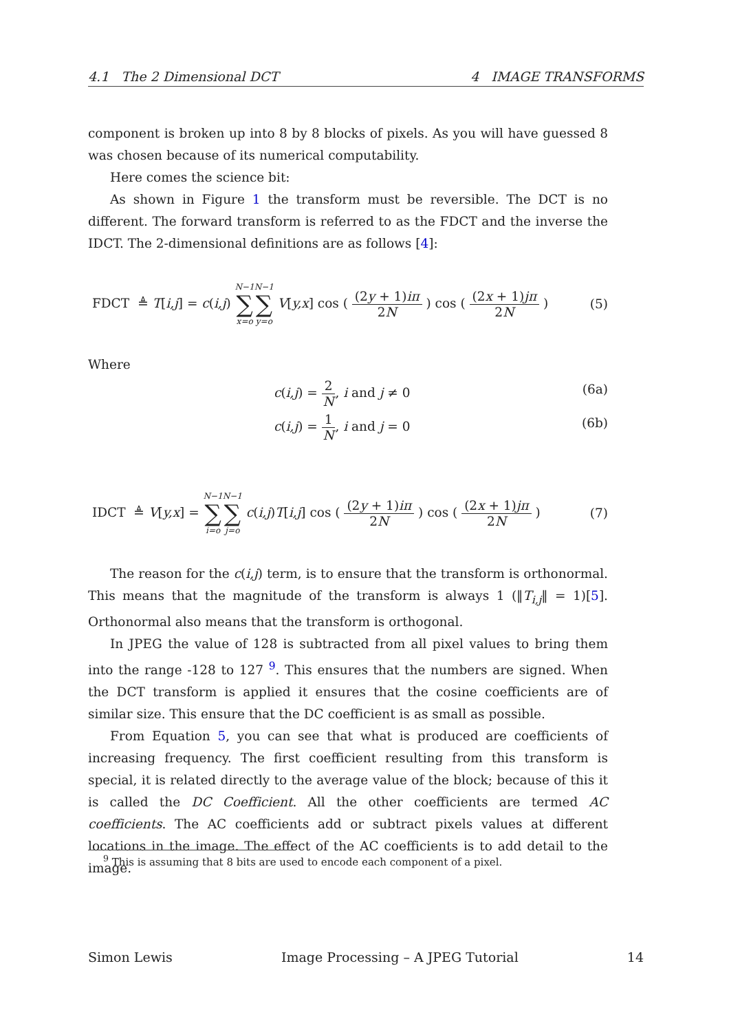4.1 The 2 Dimensional DCT 4 IMAGE TRANSFORMS
component is broken up into 8 by 8 blocks of pixels. As you will have guessed 8 was chosen because of its numerical computability.
Here comes the science bit:
As shown in Figure 1 the transform must be reversible. The DCT is no different. The forward transform is referred to as the FDCT and the inverse the IDCT. The 2-dimensional definitions are as follows [4]:
FDCT ≜ T[i,j] = c(i,j) N−1 ∑ x=o N−1 ∑ y=o V[y,x] cos ( (2y + 1)iπ 2N ) cos ( (2x + 1)jπ 2N ) (5)
Where
c(i,j) = 2 N, i and j ≠ 0 (6a)
c(i,j) = 1 N, i and j = 0 (6b)
IDCT ≜ V[y,x] = N−1 ∑ i=o N−1 ∑ j=o c(i,j)T[i,j] cos ( (2y + 1)iπ 2N ) cos ( (2x + 1)jπ 2N ) (7)
The reason for the c(i,j) term, is to ensure that the transform is orthonormal. This means that the magnitude of the transform is always 1 (‖T<sub>i,j</sub>‖ = 1)[5]. Orthonormal also means that the transform is orthogonal.
In JPEG the value of 128 is subtracted from all pixel values to bring them into the range -128 to 127 <sup>9</sup>. This ensures that the numbers are signed. When the DCT transform is applied it ensures that the cosine coefficients are of similar size. This ensure that the DC coefficient is as small as possible.
From Equation 5, you can see that what is produced are coefficients of increasing frequency. The first coefficient resulting from this transform is special, it is related directly to the average value of the block; because of this it is called the DC Coefficient. All the other coefficients are termed AC coefficients. The AC coefficients add or subtract pixels values at different locations in the image. The effect of the AC coefficients is to add detail to the image.
<sup>9</sup> This is assuming that 8 bits are used to encode each component of a pixel.
Simon Lewis Image Processing – A JPEG Tutorial 14